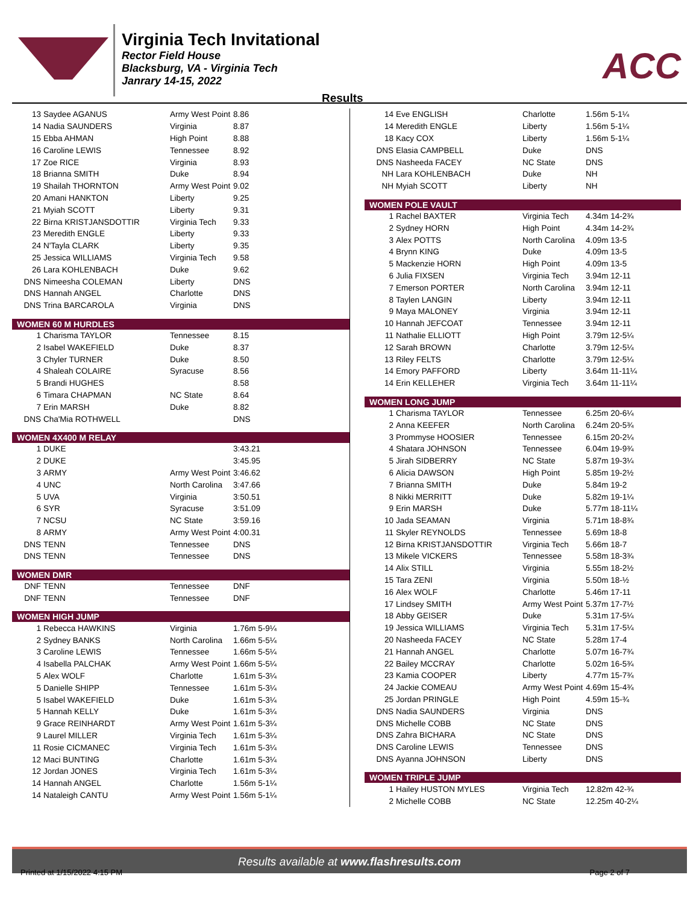Virginia Tech Invitational
Rector Field House
Blacksburg, VA - Virginia Tech
Janrary 14-15, 2022
ACC
Results
| 13 | Saydee AGANUS | Army West Point | 8.86 |
| 14 | Nadia SAUNDERS | Virginia | 8.87 |
| 15 | Ebba AHMAN | High Point | 8.88 |
| 16 | Caroline LEWIS | Tennessee | 8.92 |
| 17 | Zoe RICE | Virginia | 8.93 |
| 18 | Brianna SMITH | Duke | 8.94 |
| 19 | Shailah THORNTON | Army West Point | 9.02 |
| 20 | Amani HANKTON | Liberty | 9.25 |
| 21 | Myiah SCOTT | Liberty | 9.31 |
| 22 | Birna KRISTJANSDOTTIR | Virginia Tech | 9.33 |
| 23 | Meredith ENGLE | Liberty | 9.33 |
| 24 | N'Tayla CLARK | Liberty | 9.35 |
| 25 | Jessica WILLIAMS | Virginia Tech | 9.58 |
| 26 | Lara KOHLENBACH | Duke | 9.62 |
| DNS | Nimeesha COLEMAN | Liberty | DNS |
| DNS | Hannah ANGEL | Charlotte | DNS |
| DNS | Trina BARCAROLA | Virginia | DNS |
| WOMEN 60 M HURDLES | | | |
| 1 | Charisma TAYLOR | Tennessee | 8.15 |
| 2 | Isabel WAKEFIELD | Duke | 8.37 |
| 3 | Chyler TURNER | Duke | 8.50 |
| 4 | Shaleah COLAIRE | Syracuse | 8.56 |
| 5 | Brandi HUGHES | | 8.58 |
| 6 | Timara CHAPMAN | NC State | 8.64 |
| 7 | Erin MARSH | Duke | 8.82 |
| DNS | Cha'Mia ROTHWELL | | DNS |
| WOMEN 4X400 M RELAY | | | |
| 1 | DUKE | | 3:43.21 |
| 2 | DUKE | | 3:45.95 |
| 3 | ARMY | Army West Point | 3:46.62 |
| 4 | UNC | North Carolina | 3:47.66 |
| 5 | UVA | Virginia | 3:50.51 |
| 6 | SYR | Syracuse | 3:51.09 |
| 7 | NCSU | NC State | 3:59.16 |
| 8 | ARMY | Army West Point | 4:00.31 |
| DNS | TENN | Tennessee | DNS |
| DNS | TENN | Tennessee | DNS |
| WOMEN DMR | | | |
| DNF | TENN | Tennessee | DNF |
| DNF | TENN | Tennessee | DNF |
| WOMEN HIGH JUMP | | | |
| 1 | Rebecca HAWKINS | Virginia | 1.76m 5-9¼ |
| 2 | Sydney BANKS | North Carolina | 1.66m 5-5¼ |
| 3 | Caroline LEWIS | Tennessee | 1.66m 5-5¼ |
| 4 | Isabella PALCHAK | Army West Point | 1.66m 5-5¼ |
| 5 | Alex WOLF | Charlotte | 1.61m 5-3¼ |
| 5 | Danielle SHIPP | Tennessee | 1.61m 5-3¼ |
| 5 | Isabel WAKEFIELD | Duke | 1.61m 5-3¼ |
| 5 | Hannah KELLY | Duke | 1.61m 5-3¼ |
| 9 | Grace REINHARDT | Army West Point | 1.61m 5-3¼ |
| 9 | Laurel MILLER | Virginia Tech | 1.61m 5-3¼ |
| 11 | Rosie CICMANEC | Virginia Tech | 1.61m 5-3¼ |
| 12 | Maci BUNTING | Charlotte | 1.61m 5-3¼ |
| 12 | Jordan JONES | Virginia Tech | 1.61m 5-3¼ |
| 14 | Hannah ANGEL | Charlotte | 1.56m 5-1¼ |
| 14 | Nataleigh CANTU | Army West Point | 1.56m 5-1¼ |
| 14 | Eve ENGLISH | Charlotte | 1.56m 5-1¼ |
| 14 | Meredith ENGLE | Liberty | 1.56m 5-1¼ |
| 18 | Kacy COX | Liberty | 1.56m 5-1¼ |
| DNS | Elasia CAMPBELL | Duke | DNS |
| DNS | Nasheeda FACEY | NC State | DNS |
| NH | Lara KOHLENBACH | Duke | NH |
| NH | Myiah SCOTT | Liberty | NH |
| WOMEN POLE VAULT | | | |
| 1 | Rachel BAXTER | Virginia Tech | 4.34m 14-2¾ |
| 2 | Sydney HORN | High Point | 4.34m 14-2¾ |
| 3 | Alex POTTS | North Carolina | 4.09m 13-5 |
| 4 | Brynn KING | Duke | 4.09m 13-5 |
| 5 | Mackenzie HORN | High Point | 4.09m 13-5 |
| 6 | Julia FIXSEN | Virginia Tech | 3.94m 12-11 |
| 7 | Emerson PORTER | North Carolina | 3.94m 12-11 |
| 8 | Taylen LANGIN | Liberty | 3.94m 12-11 |
| 9 | Maya MALONEY | Virginia | 3.94m 12-11 |
| 10 | Hannah JEFCOAT | Tennessee | 3.94m 12-11 |
| 11 | Nathalie ELLIOTT | High Point | 3.79m 12-5¼ |
| 12 | Sarah BROWN | Charlotte | 3.79m 12-5¼ |
| 13 | Riley FELTS | Charlotte | 3.79m 12-5¼ |
| 14 | Emory PAFFORD | Liberty | 3.64m 11-11¼ |
| 14 | Erin KELLEHER | Virginia Tech | 3.64m 11-11¼ |
| WOMEN LONG JUMP | | | |
| 1 | Charisma TAYLOR | Tennessee | 6.25m 20-6¼ |
| 2 | Anna KEEFER | North Carolina | 6.24m 20-5¾ |
| 3 | Prommyse HOOSIER | Tennessee | 6.15m 20-2¼ |
| 4 | Shatara JOHNSON | Tennessee | 6.04m 19-9¾ |
| 5 | Jirah SIDBERRY | NC State | 5.87m 19-3¼ |
| 6 | Alicia DAWSON | High Point | 5.85m 19-2½ |
| 7 | Brianna SMITH | Duke | 5.84m 19-2 |
| 8 | Nikki MERRITT | Duke | 5.82m 19-1¼ |
| 9 | Erin MARSH | Duke | 5.77m 18-11¼ |
| 10 | Jada SEAMAN | Virginia | 5.71m 18-8¾ |
| 11 | Skyler REYNOLDS | Tennessee | 5.69m 18-8 |
| 12 | Birna KRISTJANSDOTTIR | Virginia Tech | 5.66m 18-7 |
| 13 | Mikele VICKERS | Tennessee | 5.58m 18-3¾ |
| 14 | Alix STILL | Virginia | 5.55m 18-2½ |
| 15 | Tara ZENI | Virginia | 5.50m 18-½ |
| 16 | Alex WOLF | Charlotte | 5.46m 17-11 |
| 17 | Lindsey SMITH | Army West Point | 5.37m 17-7½ |
| 18 | Abby GEISER | Duke | 5.31m 17-5¼ |
| 19 | Jessica WILLIAMS | Virginia Tech | 5.31m 17-5¼ |
| 20 | Nasheeda FACEY | NC State | 5.28m 17-4 |
| 21 | Hannah ANGEL | Charlotte | 5.07m 16-7¾ |
| 22 | Bailey MCCRAY | Charlotte | 5.02m 16-5¾ |
| 23 | Kamia COOPER | Liberty | 4.77m 15-7¾ |
| 24 | Jackie COMEAU | Army West Point | 4.69m 15-4¾ |
| 25 | Jordan PRINGLE | High Point | 4.59m 15-¾ |
| DNS | Nadia SAUNDERS | Virginia | DNS |
| DNS | Michelle COBB | NC State | DNS |
| DNS | Zahra BICHARA | NC State | DNS |
| DNS | Caroline LEWIS | Tennessee | DNS |
| DNS | Ayanna JOHNSON | Liberty | DNS |
| WOMEN TRIPLE JUMP | | | |
| 1 | Hailey HUSTON MYLES | Virginia Tech | 12.82m 42-¾ |
| 2 | Michelle COBB | NC State | 12.25m 40-2¼ |
Results available at www.flashresults.com
Printed at 1/15/2022 4:15 PM Page 2 of 7